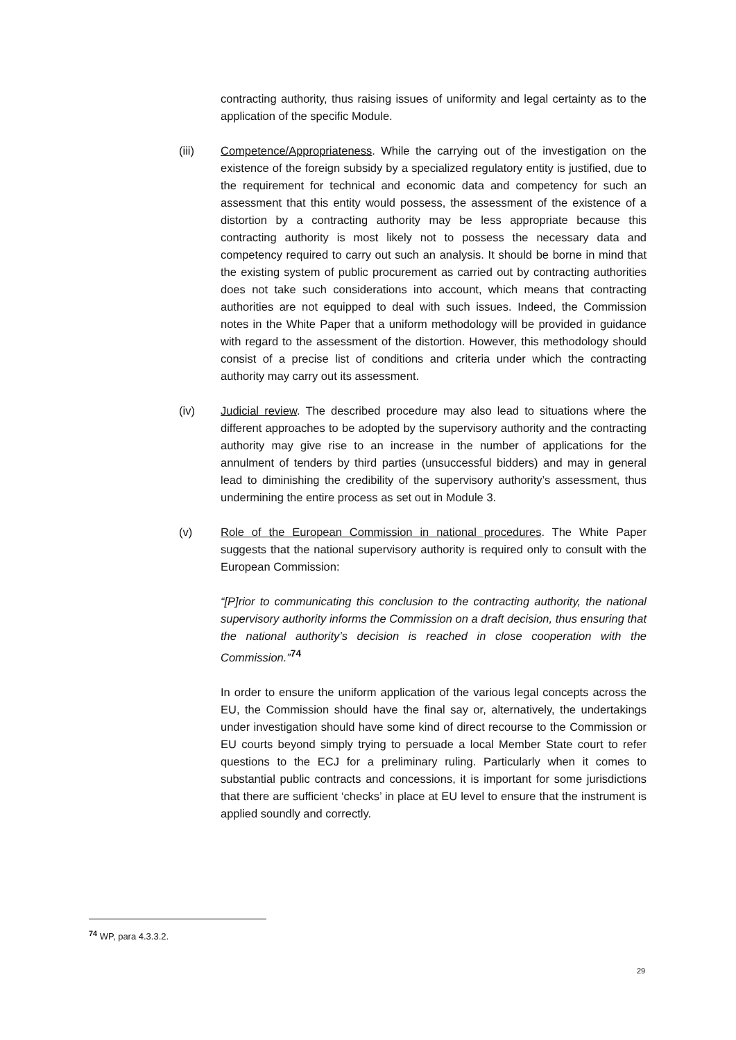contracting authority, thus raising issues of uniformity and legal certainty as to the application of the specific Module.
(iii) Competence/Appropriateness. While the carrying out of the investigation on the existence of the foreign subsidy by a specialized regulatory entity is justified, due to the requirement for technical and economic data and competency for such an assessment that this entity would possess, the assessment of the existence of a distortion by a contracting authority may be less appropriate because this contracting authority is most likely not to possess the necessary data and competency required to carry out such an analysis. It should be borne in mind that the existing system of public procurement as carried out by contracting authorities does not take such considerations into account, which means that contracting authorities are not equipped to deal with such issues. Indeed, the Commission notes in the White Paper that a uniform methodology will be provided in guidance with regard to the assessment of the distortion. However, this methodology should consist of a precise list of conditions and criteria under which the contracting authority may carry out its assessment.
(iv) Judicial review. The described procedure may also lead to situations where the different approaches to be adopted by the supervisory authority and the contracting authority may give rise to an increase in the number of applications for the annulment of tenders by third parties (unsuccessful bidders) and may in general lead to diminishing the credibility of the supervisory authority’s assessment, thus undermining the entire process as set out in Module 3.
(v) Role of the European Commission in national procedures. The White Paper suggests that the national supervisory authority is required only to consult with the European Commission:
“[P]rior to communicating this conclusion to the contracting authority, the national supervisory authority informs the Commission on a draft decision, thus ensuring that the national authority’s decision is reached in close cooperation with the Commission.”<sup>74</sup>
In order to ensure the uniform application of the various legal concepts across the EU, the Commission should have the final say or, alternatively, the undertakings under investigation should have some kind of direct recourse to the Commission or EU courts beyond simply trying to persuade a local Member State court to refer questions to the ECJ for a preliminary ruling. Particularly when it comes to substantial public contracts and concessions, it is important for some jurisdictions that there are sufficient ‘checks’ in place at EU level to ensure that the instrument is applied soundly and correctly.
<sup>74</sup> WP, para 4.3.3.2.
29